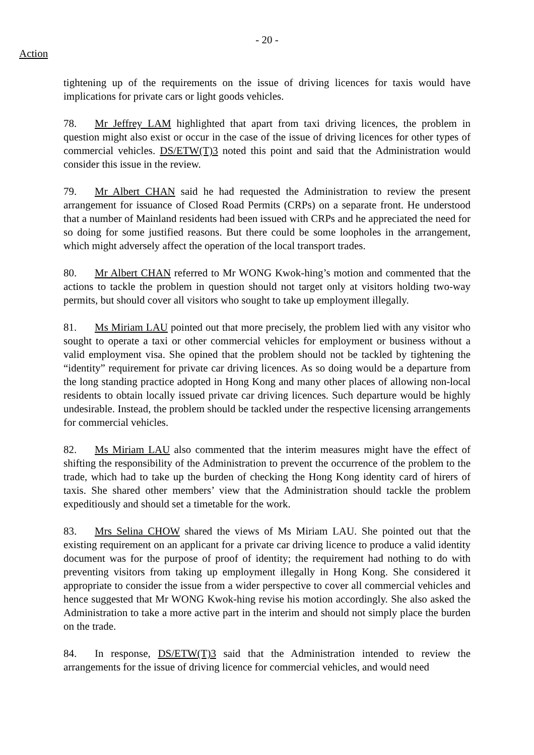- 20 -
Action
tightening up of the requirements on the issue of driving licences for taxis would have implications for private cars or light goods vehicles.
78. Mr Jeffrey LAM highlighted that apart from taxi driving licences, the problem in question might also exist or occur in the case of the issue of driving licences for other types of commercial vehicles. DS/ETW(T)3 noted this point and said that the Administration would consider this issue in the review.
79. Mr Albert CHAN said he had requested the Administration to review the present arrangement for issuance of Closed Road Permits (CRPs) on a separate front. He understood that a number of Mainland residents had been issued with CRPs and he appreciated the need for so doing for some justified reasons. But there could be some loopholes in the arrangement, which might adversely affect the operation of the local transport trades.
80. Mr Albert CHAN referred to Mr WONG Kwok-hing’s motion and commented that the actions to tackle the problem in question should not target only at visitors holding two-way permits, but should cover all visitors who sought to take up employment illegally.
81. Ms Miriam LAU pointed out that more precisely, the problem lied with any visitor who sought to operate a taxi or other commercial vehicles for employment or business without a valid employment visa. She opined that the problem should not be tackled by tightening the “identity” requirement for private car driving licences. As so doing would be a departure from the long standing practice adopted in Hong Kong and many other places of allowing non-local residents to obtain locally issued private car driving licences. Such departure would be highly undesirable. Instead, the problem should be tackled under the respective licensing arrangements for commercial vehicles.
82. Ms Miriam LAU also commented that the interim measures might have the effect of shifting the responsibility of the Administration to prevent the occurrence of the problem to the trade, which had to take up the burden of checking the Hong Kong identity card of hirers of taxis. She shared other members’ view that the Administration should tackle the problem expeditiously and should set a timetable for the work.
83. Mrs Selina CHOW shared the views of Ms Miriam LAU. She pointed out that the existing requirement on an applicant for a private car driving licence to produce a valid identity document was for the purpose of proof of identity; the requirement had nothing to do with preventing visitors from taking up employment illegally in Hong Kong. She considered it appropriate to consider the issue from a wider perspective to cover all commercial vehicles and hence suggested that Mr WONG Kwok-hing revise his motion accordingly. She also asked the Administration to take a more active part in the interim and should not simply place the burden on the trade.
84. In response, DS/ETW(T)3 said that the Administration intended to review the arrangements for the issue of driving licence for commercial vehicles, and would need